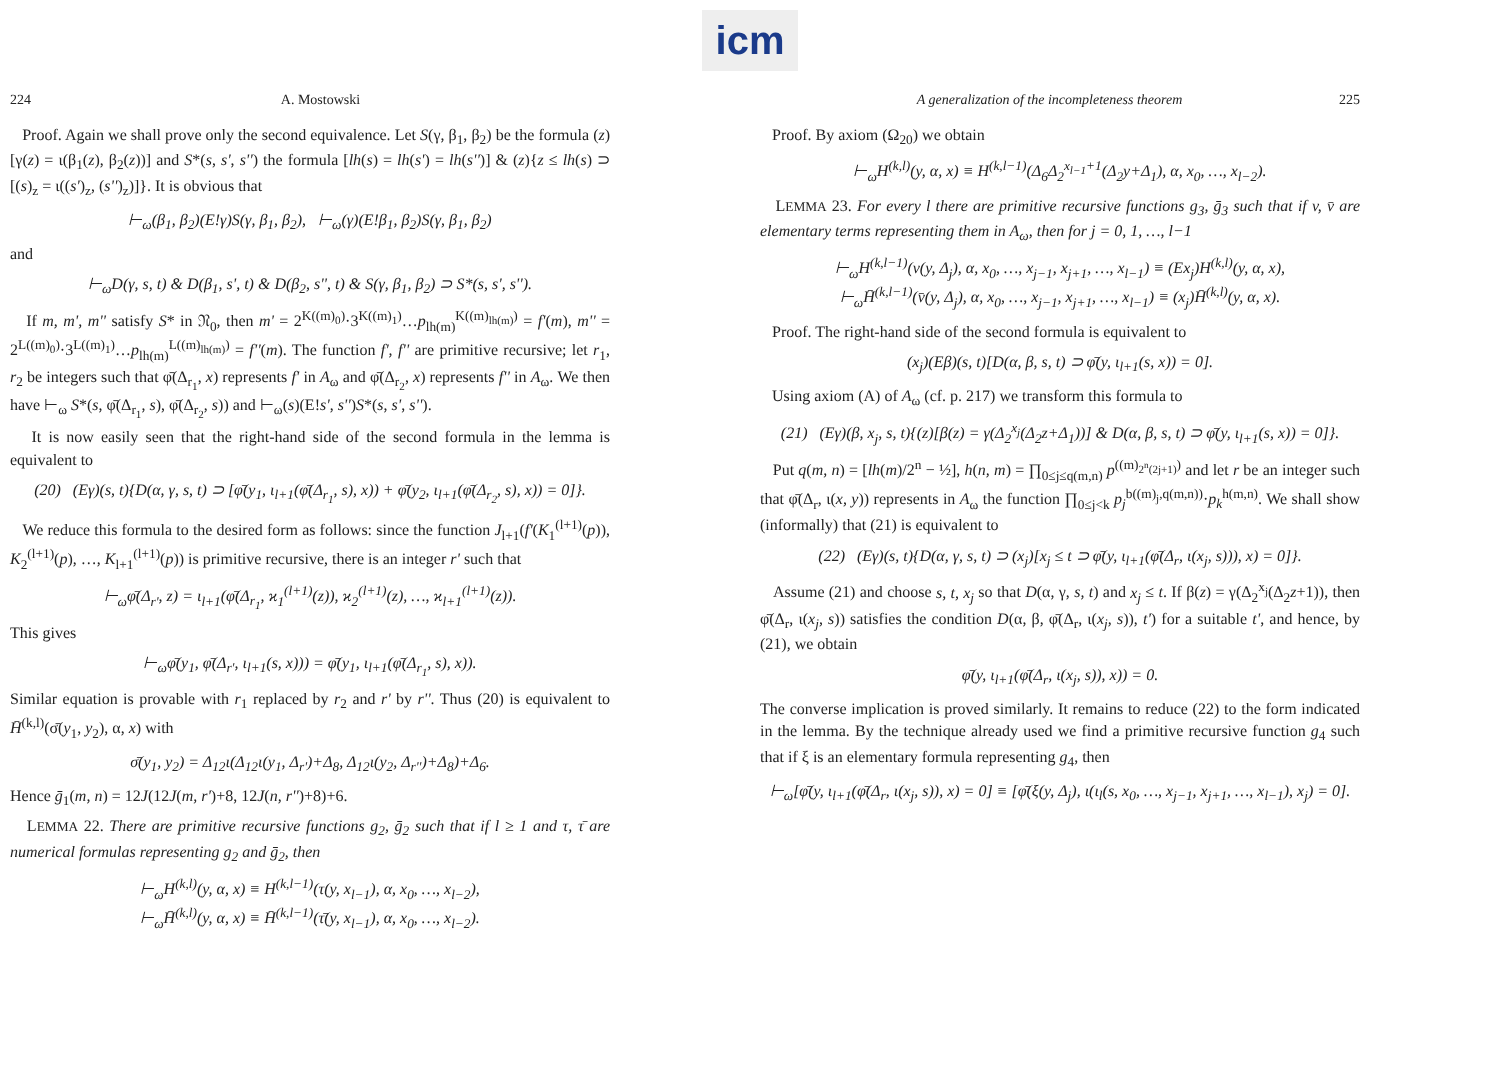icm
224 A. Mostowski
Proof. Again we shall prove only the second equivalence. Let S(γ, β<sub>1</sub>, β<sub>2</sub>) be the formula (z)[γ(z) = ι(β<sub>1</sub>(z), β<sub>2</sub>(z))] and S*(s, s', s'') the formula [lh(s) = lh(s') = lh(s'')] & (z){z ≤ lh(s) ⊃ [(s)<sub>z</sub> = ι((s')<sub>z</sub>, (s'')<sub>z</sub>)]}. It is obvious that
⊢<sub>ω</sub>(β<sub>1</sub>, β<sub>2</sub>)(E!γ)S(γ, β<sub>1</sub>, β<sub>2</sub>), ⊢<sub>ω</sub>(γ)(E!β<sub>1</sub>, β<sub>2</sub>)S(γ, β<sub>1</sub>, β<sub>2</sub>)
and
⊢<sub>ω</sub>D(γ, s, t) & D(β<sub>1</sub>, s', t) & D(β<sub>2</sub>, s'', t) & S(γ, β<sub>1</sub>, β<sub>2</sub>) ⊃ S*(s, s', s'').
If m, m', m'' satisfy S* in 𝔑<sub>0</sub>, then m' = 2<sup>K((m)<sub>0</sub>)</sup>·3<sup>K((m)<sub>1</sub>)</sup>…p<sub>lh(m)</sub><sup>K((m)<sub>lh(m)</sub>)</sup> = f'(m), m'' = 2<sup>L((m)<sub>0</sub>)</sup>·3<sup>L((m)<sub>1</sub>)</sup>…p<sub>lh(m)</sub><sup>L((m)<sub>lh(m)</sub>)</sup> = f''(m). The function f', f'' are primitive recursive; let r<sub>1</sub>, r<sub>2</sub> be integers such that φ̄(Δ<sub>r<sub>1</sub></sub>, x) represents f' in A<sub>ω</sub> and φ̄(Δ<sub>r<sub>2</sub></sub>, x) represents f'' in A<sub>ω</sub>. We then have ⊢<sub>ω</sub> S*(s, φ̄(Δ<sub>r<sub>1</sub></sub>, s), φ̄(Δ<sub>r<sub>2</sub></sub>, s)) and ⊢<sub>ω</sub>(s)(E!s', s'')S*(s, s', s'').
It is now easily seen that the right-hand side of the second formula in the lemma is equivalent to
(20) (Eγ)(s, t){D(α, γ, s, t) ⊃ [φ̄(y<sub>1</sub>, ι<sub>l+1</sub>(φ̄(Δ<sub>r<sub>1</sub></sub>, s), x)) + φ̄(y<sub>2</sub>, ι<sub>l+1</sub>(φ̄(Δ<sub>r<sub>2</sub></sub>, s), x)) = 0]}.
We reduce this formula to the desired form as follows: since the function J<sub>l+1</sub>(f'(K<sub>1</sub><sup>(l+1)</sup>(p)), K<sub>2</sub><sup>(l+1)</sup>(p), …, K<sub>l+1</sub><sup>(l+1)</sup>(p)) is primitive recursive, there is an integer r' such that
⊢<sub>ω</sub>φ̄(Δ<sub>r'</sub>, z) = ι<sub>l+1</sub>(φ̄(Δ<sub>r<sub>1</sub></sub>, ϰ<sub>1</sub><sup>(l+1)</sup>(z)), ϰ<sub>2</sub><sup>(l+1)</sup>(z), …, ϰ<sub>l+1</sub><sup>(l+1)</sup>(z)).
This gives
⊢<sub>ω</sub>φ̄(y<sub>1</sub>, φ̄(Δ<sub>r'</sub>, ι<sub>l+1</sub>(s, x))) = φ̄(y<sub>1</sub>, ι<sub>l+1</sub>(φ̄(Δ<sub>r<sub>1</sub></sub>, s), x)).
Similar equation is provable with r<sub>1</sub> replaced by r<sub>2</sub> and r' by r''. Thus (20) is equivalent to H̄<sup>(k,l)</sup>(σ̄(y<sub>1</sub>, y<sub>2</sub>), α, x) with
σ̄(y<sub>1</sub>, y<sub>2</sub>) = Δ<sub>12</sub>ι(Δ<sub>12</sub>ι(y<sub>1</sub>, Δ<sub>r'</sub>)+Δ<sub>8</sub>, Δ<sub>12</sub>ι(y<sub>2</sub>, Δ<sub>r''</sub>)+Δ<sub>8</sub>)+Δ<sub>6</sub>.
Hence ḡ<sub>1</sub>(m, n) = 12J(12J(m, r')+8, 12J(n, r'')+8)+6.
LEMMA 22. There are primitive recursive functions g<sub>2</sub>, ḡ<sub>2</sub> such that if l ≥ 1 and τ, τ̄ are numerical formulas representing g<sub>2</sub> and ḡ<sub>2</sub>, then
⊢<sub>ω</sub>H<sup>(k,l)</sup>(y, α, x) ≡ H<sup>(k,l−1)</sup>(τ(y, x<sub>l−1</sub>), α, x<sub>0</sub>, …, x<sub>l−2</sub>),
⊢<sub>ω</sub>H̄<sup>(k,l)</sup>(y, α, x) ≡ H̄<sup>(k,l−1)</sup>(τ̄(y, x<sub>l−1</sub>), α, x<sub>0</sub>, …, x<sub>l−2</sub>).
A generalization of the incompleteness theorem 225
Proof. By axiom (Ω<sub>20</sub>) we obtain
⊢<sub>ω</sub>H<sup>(k,l)</sup>(y, α, x) ≡ H<sup>(k,l−1)</sup>(Δ<sub>6</sub>Δ<sub>2</sub><sup>x<sub>l−1</sub>+1</sup>(Δ<sub>2</sub>y+Δ<sub>1</sub>), α, x<sub>0</sub>, …, x<sub>l−2</sub>).
LEMMA 23. For every l there are primitive recursive functions g<sub>3</sub>, ḡ<sub>3</sub> such that if v, v̄ are elementary terms representing them in A<sub>ω</sub>, then for j = 0, 1, …, l−1
⊢<sub>ω</sub>H<sup>(k,l−1)</sup>(v(y, Δ<sub>j</sub>), α, x<sub>0</sub>, …, x<sub>j−1</sub>, x<sub>j+1</sub>, …, x<sub>l−1</sub>) ≡ (Ex<sub>j</sub>)H<sup>(k,l)</sup>(y, α, x),
⊢<sub>ω</sub>H̄<sup>(k,l−1)</sup>(v̄(y, Δ<sub>j</sub>), α, x<sub>0</sub>, …, x<sub>j−1</sub>, x<sub>j+1</sub>, …, x<sub>l−1</sub>) ≡ (x<sub>j</sub>)H̄<sup>(k,l)</sup>(y, α, x).
Proof. The right-hand side of the second formula is equivalent to
(x<sub>j</sub>)(Eβ)(s, t)[D(α, β, s, t) ⊃ φ̄(y, ι<sub>l+1</sub>(s, x)) = 0].
Using axiom (A) of A<sub>ω</sub> (cf. p. 217) we transform this formula to
(21) (Eγ)(β, x<sub>j</sub>, s, t){(z)[β(z) = γ(Δ<sub>2</sub><sup>x<sub>j</sub></sup>(Δ<sub>2</sub>z+Δ<sub>1</sub>))] & D(α, β, s, t) ⊃ φ̄(y, ι<sub>l+1</sub>(s, x)) = 0]}.
Put q(m, n) = [lh(m)/2<sup>n</sup> − ½], h(n, m) = ∏<sub>0≤j≤q(m,n)</sub> p<sup>((m)<sub>2<sup>n</sup>(2j+1)</sub>)</sup> and let r be an integer such that φ̄(Δ<sub>r</sub>, ι(x, y)) represents in A<sub>ω</sub> the function ∏<sub>0≤j<k</sub> p<sub>j</sub><sup>b((m)<sub>j</sub>,q(m,n))</sup>·p<sub>k</sub><sup>h(m,n)</sup>. We shall show (informally) that (21) is equivalent to
(22) (Eγ)(s, t){D(α, γ, s, t) ⊃ (x<sub>j</sub>)[x<sub>j</sub> ≤ t ⊃ φ̄(y, ι<sub>l+1</sub>(φ̄(Δ<sub>r</sub>, ι(x<sub>j</sub>, s))), x) = 0]}.
Assume (21) and choose s, t, x<sub>j</sub> so that D(α, γ, s, t) and x<sub>j</sub> ≤ t. If β(z) = γ(Δ<sub>2</sub><sup>x<sub>j</sub></sup>(Δ<sub>2</sub>z+1)), then φ̄(Δ<sub>r</sub>, ι(x<sub>j</sub>, s)) satisfies the condition D(α, β, φ̄(Δ<sub>r</sub>, ι(x<sub>j</sub>, s)), t') for a suitable t', and hence, by (21), we obtain
φ̄(y, ι<sub>l+1</sub>(φ̄(Δ<sub>r</sub>, ι(x<sub>j</sub>, s)), x)) = 0.
The converse implication is proved similarly. It remains to reduce (22) to the form indicated in the lemma. By the technique already used we find a primitive recursive function g<sub>4</sub> such that if ξ is an elementary formula representing g<sub>4</sub>, then
⊢<sub>ω</sub>[φ̄(y, ι<sub>l+1</sub>(φ̄(Δ<sub>r</sub>, ι(x<sub>j</sub>, s)), x) = 0] ≡ [φ̄(ξ(y, Δ<sub>j</sub>), ι(ι<sub>l</sub>(s, x<sub>0</sub>, …, x<sub>j−1</sub>, x<sub>j+1</sub>, …, x<sub>l−1</sub>), x<sub>j</sub>) = 0].